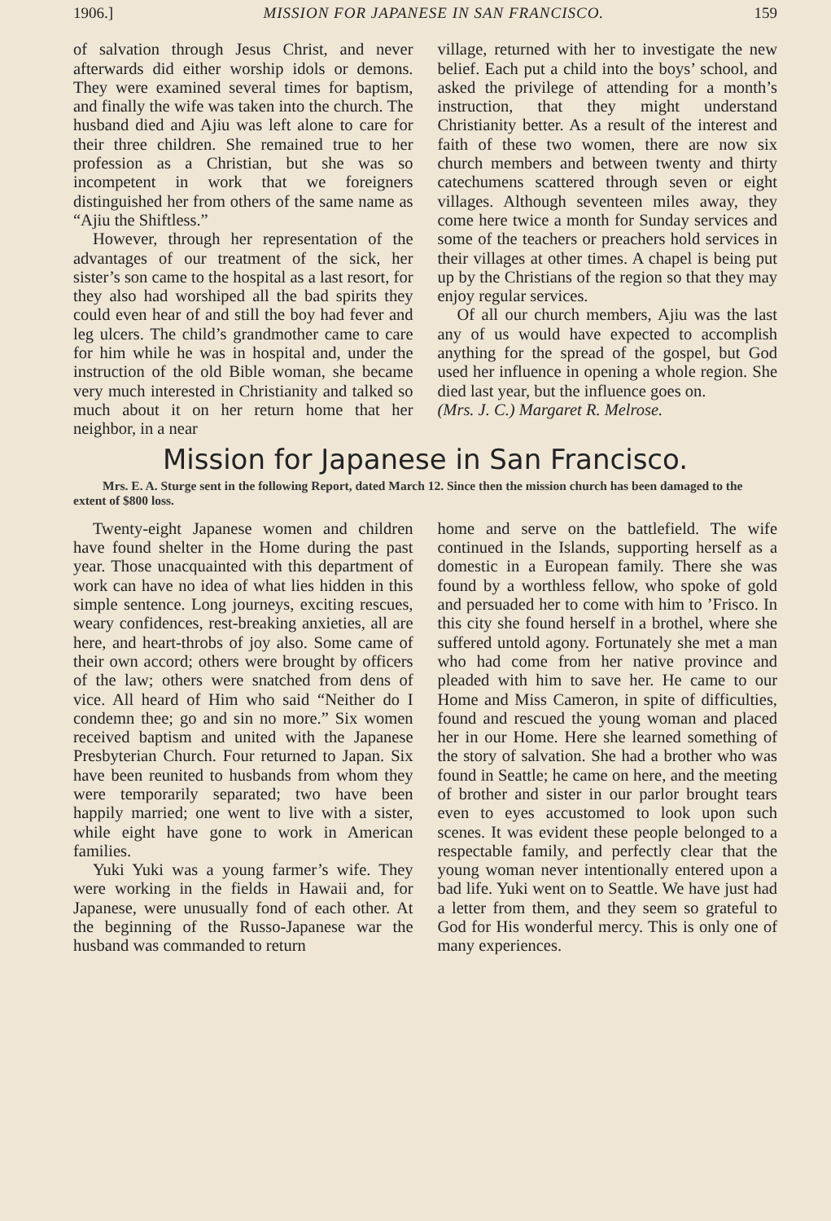1906.] MISSION FOR JAPANESE IN SAN FRANCISCO. 159
of salvation through Jesus Christ, and never afterwards did either worship idols or demons. They were examined several times for baptism, and finally the wife was taken into the church. The husband died and Ajiu was left alone to care for their three children. She remained true to her profession as a Christian, but she was so incompetent in work that we foreigners distinguished her from others of the same name as “Ajiu the Shiftless.”
However, through her representation of the advantages of our treatment of the sick, her sister’s son came to the hospital as a last resort, for they also had worshiped all the bad spirits they could even hear of and still the boy had fever and leg ulcers. The child’s grandmother came to care for him while he was in hospital and, under the instruction of the old Bible woman, she became very much interested in Christianity and talked so much about it on her return home that her neighbor, in a near
village, returned with her to investigate the new belief. Each put a child into the boys’ school, and asked the privilege of attending for a month’s instruction, that they might understand Christianity better. As a result of the interest and faith of these two women, there are now six church members and between twenty and thirty catechumens scattered through seven or eight villages. Although seventeen miles away, they come here twice a month for Sunday services and some of the teachers or preachers hold services in their villages at other times. A chapel is being put up by the Christians of the region so that they may enjoy regular services.
Of all our church members, Ajiu was the last any of us would have expected to accomplish anything for the spread of the gospel, but God used her influence in opening a whole region. She died last year, but the influence goes on.
(Mrs. J. C.) Margaret R. Melrose.
Mission for Japanese in San Francisco.
Mrs. E. A. Sturge sent in the following Report, dated March 12. Since then the mission church has been damaged to the extent of $800 loss.
Twenty-eight Japanese women and children have found shelter in the Home during the past year. Those unacquainted with this department of work can have no idea of what lies hidden in this simple sentence. Long journeys, exciting rescues, weary confidences, rest-breaking anxieties, all are here, and heart-throbs of joy also. Some came of their own accord; others were brought by officers of the law; others were snatched from dens of vice. All heard of Him who said “Neither do I condemn thee; go and sin no more.” Six women received baptism and united with the Japanese Presbyterian Church. Four returned to Japan. Six have been reunited to husbands from whom they were temporarily separated; two have been happily married; one went to live with a sister, while eight have gone to work in American families.
Yuki Yuki was a young farmer’s wife. They were working in the fields in Hawaii and, for Japanese, were unusually fond of each other. At the beginning of the Russo-Japanese war the husband was commanded to return
home and serve on the battlefield. The wife continued in the Islands, supporting herself as a domestic in a European family. There she was found by a worthless fellow, who spoke of gold and persuaded her to come with him to ’Frisco. In this city she found herself in a brothel, where she suffered untold agony. Fortunately she met a man who had come from her native province and pleaded with him to save her. He came to our Home and Miss Cameron, in spite of difficulties, found and rescued the young woman and placed her in our Home. Here she learned something of the story of salvation. She had a brother who was found in Seattle; he came on here, and the meeting of brother and sister in our parlor brought tears even to eyes accustomed to look upon such scenes. It was evident these people belonged to a respectable family, and perfectly clear that the young woman never intentionally entered upon a bad life. Yuki went on to Seattle. We have just had a letter from them, and they seem so grateful to God for His wonderful mercy. This is only one of many experiences.